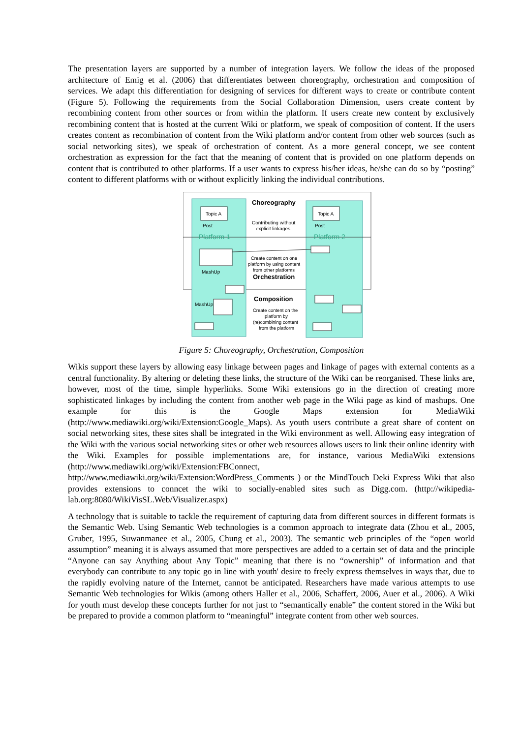The presentation layers are supported by a number of integration layers. We follow the ideas of the proposed architecture of Emig et al. (2006) that differentiates between choreography, orchestration and composition of services. We adapt this differentiation for designing of services for different ways to create or contribute content (Figure 5). Following the requirements from the Social Collaboration Dimension, users create content by recombining content from other sources or from within the platform. If users create new content by exclusively recombining content that is hosted at the current Wiki or platform, we speak of composition of content. If the users creates content as recombination of content from the Wiki platform and/or content from other web sources (such as social networking sites), we speak of orchestration of content. As a more general concept, we see content orchestration as expression for the fact that the meaning of content that is provided on one platform depends on content that is contributed to other platforms. If a user wants to express his/her ideas, he/she can do so by “posting” content to different platforms with or without explicitly linking the individual contributions.
Topic A
Topic A
Post
Post
Platform 1
Platform 2
Choreography
Contributing without
explicit linkages
MashUp
Create content on one
platform by using content
from other platforms
Orchestration
MashUp
Composition
Create content on the
platform by
(re)combining content
from the platform
Figure 5: Choreography, Orchestration, Composition
Wikis support these layers by allowing easy linkage between pages and linkage of pages with external contents as a central functionality. By altering or deleting these links, the structure of the Wiki can be reorganised. These links are, however, most of the time, simple hyperlinks. Some Wiki extensions go in the direction of creating more sophisticated linkages by including the content from another web page in the Wiki page as kind of mashups. One example for this is the Google Maps extension for MediaWiki (http://www.mediawiki.org/wiki/Extension:Google_Maps). As youth users contribute a great share of content on social networking sites, these sites shall be integrated in the Wiki environment as well. Allowing easy integration of the Wiki with the various social networking sites or other web resources allows users to link their online identity with the Wiki. Examples for possible implementations are, for instance, various MediaWiki extensions (http://www.mediawiki.org/wiki/Extension:FBConnect, http://www.mediawiki.org/wiki/Extension:WordPress_Comments ) or the MindTouch Deki Express Wiki that also provides extensions to conncet the wiki to socially-enabled sites such as Digg.com. (http://wikipedia-lab.org:8080/WikiVisSL.Web/Visualizer.aspx)
A technology that is suitable to tackle the requirement of capturing data from different sources in different formats is the Semantic Web. Using Semantic Web technologies is a common approach to integrate data (Zhou et al., 2005, Gruber, 1995, Suwanmanee et al., 2005, Chung et al., 2003). The semantic web principles of the “open world assumption” meaning it is always assumed that more perspectives are added to a certain set of data and the principle “Anyone can say Anything about Any Topic” meaning that there is no “ownership” of information and that everybody can contribute to any topic go in line with youth' desire to freely express themselves in ways that, due to the rapidly evolving nature of the Internet, cannot be anticipated. Researchers have made various attempts to use Semantic Web technologies for Wikis (among others Haller et al., 2006, Schaffert, 2006, Auer et al., 2006). A Wiki for youth must develop these concepts further for not just to “semantically enable” the content stored in the Wiki but be prepared to provide a common platform to “meaningful” integrate content from other web sources.